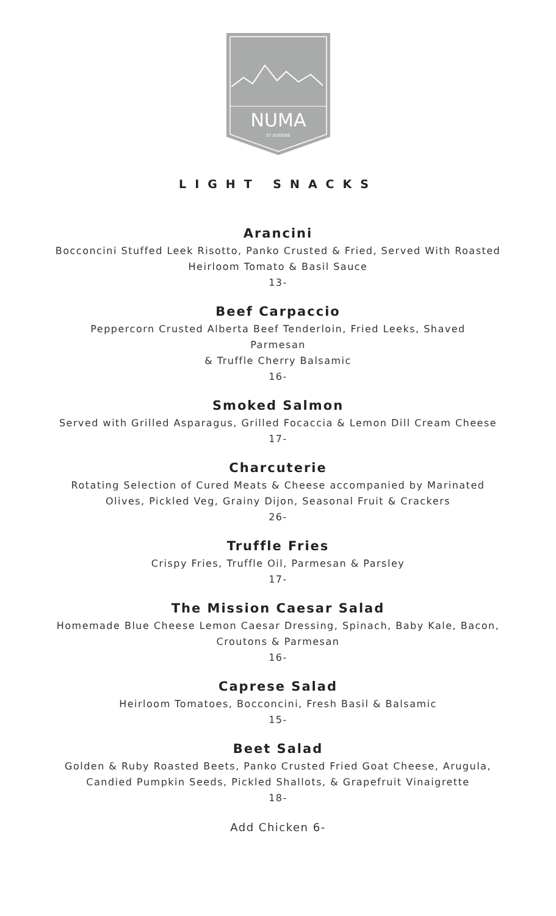NUMA
ST EUGENE
LIGHT SNACKS
Arancini
Bocconcini Stuffed Leek Risotto, Panko Crusted & Fried, Served With Roasted
Heirloom Tomato & Basil Sauce
13-
Beef Carpaccio
Peppercorn Crusted Alberta Beef Tenderloin, Fried Leeks, Shaved
Parmesan
& Truffle Cherry Balsamic
16-
Smoked Salmon
Served with Grilled Asparagus, Grilled Focaccia & Lemon Dill Cream Cheese
17-
Charcuterie
Rotating Selection of Cured Meats & Cheese accompanied by Marinated
Olives, Pickled Veg, Grainy Dijon, Seasonal Fruit & Crackers
26-
Truffle Fries
Crispy Fries, Truffle Oil, Parmesan & Parsley
17-
The Mission Caesar Salad
Homemade Blue Cheese Lemon Caesar Dressing, Spinach, Baby Kale, Bacon,
Croutons & Parmesan
16-
Caprese Salad
Heirloom Tomatoes, Bocconcini, Fresh Basil & Balsamic
15-
Beet Salad
Golden & Ruby Roasted Beets, Panko Crusted Fried Goat Cheese, Arugula,
Candied Pumpkin Seeds, Pickled Shallots, & Grapefruit Vinaigrette
18-
Add Chicken 6-